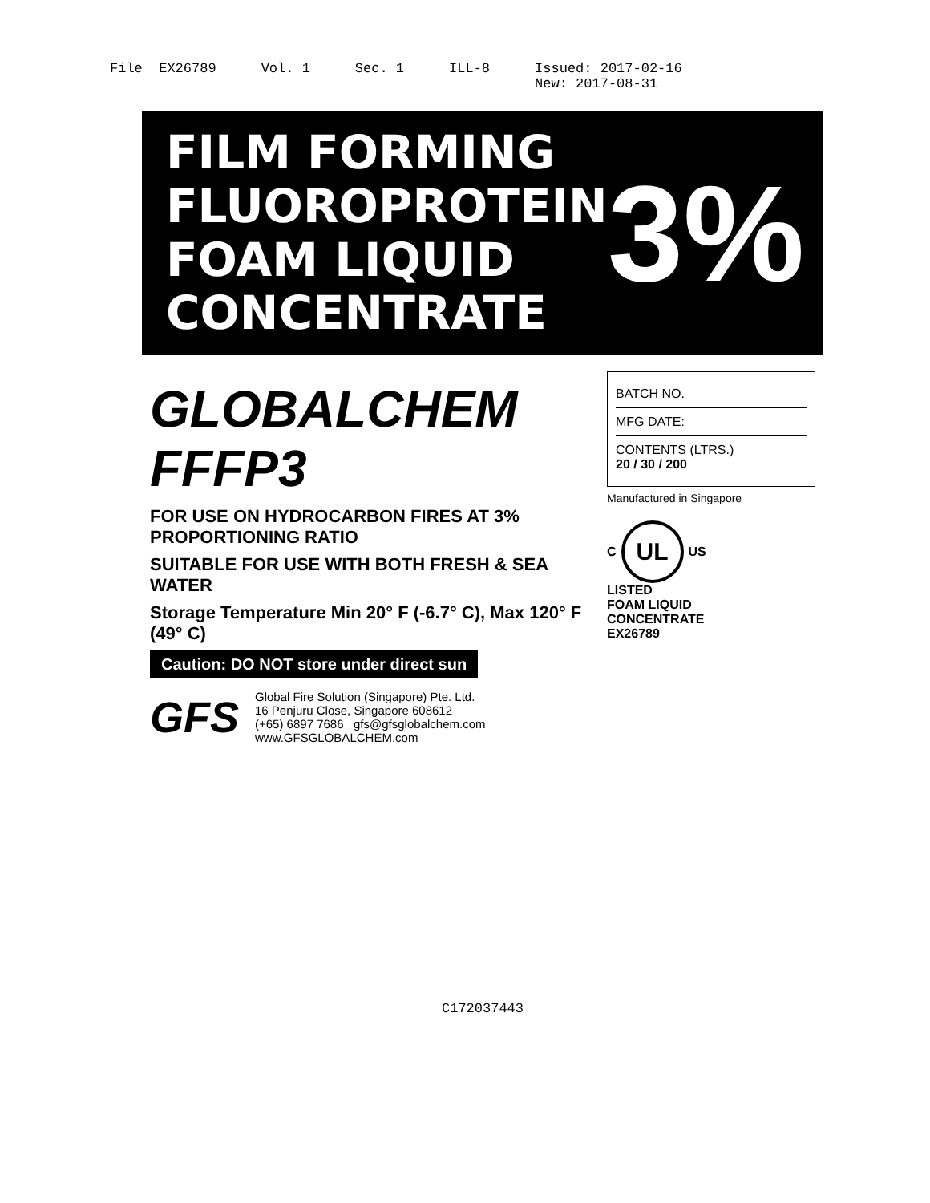File EX26789
Vol. 1
Sec. 1
ILL-8
Issued: 2017-02-16 New: 2017-08-31
FILM FORMING
FLUOROPROTEIN
FOAM LIQUID CONCENTRATE
3%
GLOBALCHEM FFFP3
FOR USE ON HYDROCARBON FIRES AT 3% PROPORTIONING RATIO
SUITABLE FOR USE WITH BOTH FRESH & SEA WATER
Storage Temperature Min 20° F (-6.7° C), Max 120° F (49° C)
Caution: DO NOT store under direct sun
GFS
Global Fire Solution (Singapore) Pte. Ltd.
16 Penjuru Close, Singapore 608612
(+65) 6897 7686 gfs@gfsglobalchem.com
www.GFSGLOBALCHEM.com
BATCH NO.
MFG DATE:
CONTENTS (LTRS.)
20 / 30 / 200
Manufactured in Singapore
C
UL
US
LISTED
FOAM LIQUID
CONCENTRATE
EX26789
C172037443